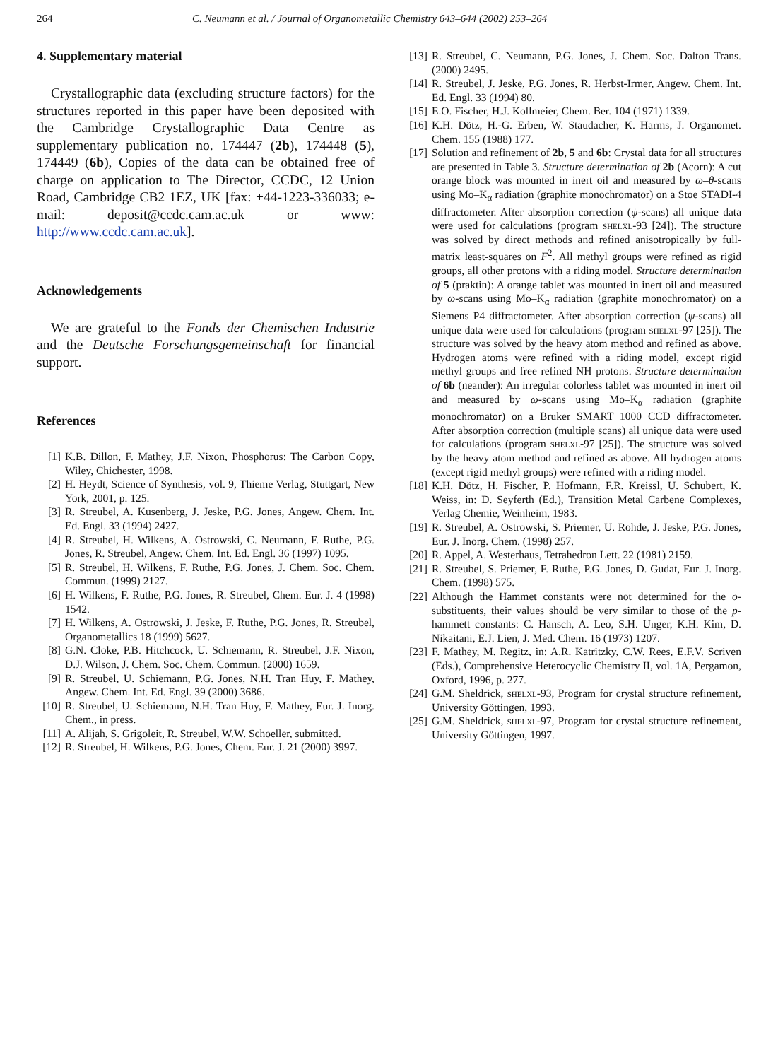264 C. Neumann et al. / Journal of Organometallic Chemistry 643–644 (2002) 253–264
4. Supplementary material
Crystallographic data (excluding structure factors) for the structures reported in this paper have been deposited with the Cambridge Crystallographic Data Centre as supplementary publication no. 174447 (2b), 174448 (5), 174449 (6b), Copies of the data can be obtained free of charge on application to The Director, CCDC, 12 Union Road, Cambridge CB2 1EZ, UK [fax: +44-1223-336033; e-mail: deposit@ccdc.cam.ac.uk or www: http://www.ccdc.cam.ac.uk].
Acknowledgements
We are grateful to the Fonds der Chemischen Industrie and the Deutsche Forschungsgemeinschaft for financial support.
References
[1] K.B. Dillon, F. Mathey, J.F. Nixon, Phosphorus: The Carbon Copy, Wiley, Chichester, 1998.
[2] H. Heydt, Science of Synthesis, vol. 9, Thieme Verlag, Stuttgart, New York, 2001, p. 125.
[3] R. Streubel, A. Kusenberg, J. Jeske, P.G. Jones, Angew. Chem. Int. Ed. Engl. 33 (1994) 2427.
[4] R. Streubel, H. Wilkens, A. Ostrowski, C. Neumann, F. Ruthe, P.G. Jones, R. Streubel, Angew. Chem. Int. Ed. Engl. 36 (1997) 1095.
[5] R. Streubel, H. Wilkens, F. Ruthe, P.G. Jones, J. Chem. Soc. Chem. Commun. (1999) 2127.
[6] H. Wilkens, F. Ruthe, P.G. Jones, R. Streubel, Chem. Eur. J. 4 (1998) 1542.
[7] H. Wilkens, A. Ostrowski, J. Jeske, F. Ruthe, P.G. Jones, R. Streubel, Organometallics 18 (1999) 5627.
[8] G.N. Cloke, P.B. Hitchcock, U. Schiemann, R. Streubel, J.F. Nixon, D.J. Wilson, J. Chem. Soc. Chem. Commun. (2000) 1659.
[9] R. Streubel, U. Schiemann, P.G. Jones, N.H. Tran Huy, F. Mathey, Angew. Chem. Int. Ed. Engl. 39 (2000) 3686.
[10] R. Streubel, U. Schiemann, N.H. Tran Huy, F. Mathey, Eur. J. Inorg. Chem., in press.
[11] A. Alijah, S. Grigoleit, R. Streubel, W.W. Schoeller, submitted.
[12] R. Streubel, H. Wilkens, P.G. Jones, Chem. Eur. J. 21 (2000) 3997.
[13] R. Streubel, C. Neumann, P.G. Jones, J. Chem. Soc. Dalton Trans. (2000) 2495.
[14] R. Streubel, J. Jeske, P.G. Jones, R. Herbst-Irmer, Angew. Chem. Int. Ed. Engl. 33 (1994) 80.
[15] E.O. Fischer, H.J. Kollmeier, Chem. Ber. 104 (1971) 1339.
[16] K.H. Dötz, H.-G. Erben, W. Staudacher, K. Harms, J. Organomet. Chem. 155 (1988) 177.
[17] Solution and refinement of 2b, 5 and 6b: Crystal data for all structures are presented in Table 3. Structure determination of 2b (Acorn): A cut orange block was mounted in inert oil and measured by ω–θ-scans using Mo–K<sub>α</sub> radiation (graphite monochromator) on a Stoe STADI-4 diffractometer. After absorption correction (ψ-scans) all unique data were used for calculations (program shelxl-93 [24]). The structure was solved by direct methods and refined anisotropically by full-matrix least-squares on F<sup>2</sup>. All methyl groups were refined as rigid groups, all other protons with a riding model. Structure determination of 5 (praktin): A orange tablet was mounted in inert oil and measured by ω-scans using Mo–K<sub>α</sub> radiation (graphite monochromator) on a Siemens P4 diffractometer. After absorption correction (ψ-scans) all unique data were used for calculations (program shelxl-97 [25]). The structure was solved by the heavy atom method and refined as above. Hydrogen atoms were refined with a riding model, except rigid methyl groups and free refined NH protons. Structure determination of 6b (neander): An irregular colorless tablet was mounted in inert oil and measured by ω-scans using Mo–K<sub>α</sub> radiation (graphite monochromator) on a Bruker SMART 1000 CCD diffractometer. After absorption correction (multiple scans) all unique data were used for calculations (program shelxl-97 [25]). The structure was solved by the heavy atom method and refined as above. All hydrogen atoms (except rigid methyl groups) were refined with a riding model.
[18] K.H. Dötz, H. Fischer, P. Hofmann, F.R. Kreissl, U. Schubert, K. Weiss, in: D. Seyferth (Ed.), Transition Metal Carbene Complexes, Verlag Chemie, Weinheim, 1983.
[19] R. Streubel, A. Ostrowski, S. Priemer, U. Rohde, J. Jeske, P.G. Jones, Eur. J. Inorg. Chem. (1998) 257.
[20] R. Appel, A. Westerhaus, Tetrahedron Lett. 22 (1981) 2159.
[21] R. Streubel, S. Priemer, F. Ruthe, P.G. Jones, D. Gudat, Eur. J. Inorg. Chem. (1998) 575.
[22] Although the Hammet constants were not determined for the o-substituents, their values should be very similar to those of the p-hammett constants: C. Hansch, A. Leo, S.H. Unger, K.H. Kim, D. Nikaitani, E.J. Lien, J. Med. Chem. 16 (1973) 1207.
[23] F. Mathey, M. Regitz, in: A.R. Katritzky, C.W. Rees, E.F.V. Scriven (Eds.), Comprehensive Heterocyclic Chemistry II, vol. 1A, Pergamon, Oxford, 1996, p. 277.
[24] G.M. Sheldrick, shelxl-93, Program for crystal structure refinement, University Göttingen, 1993.
[25] G.M. Sheldrick, shelxl-97, Program for crystal structure refinement, University Göttingen, 1997.